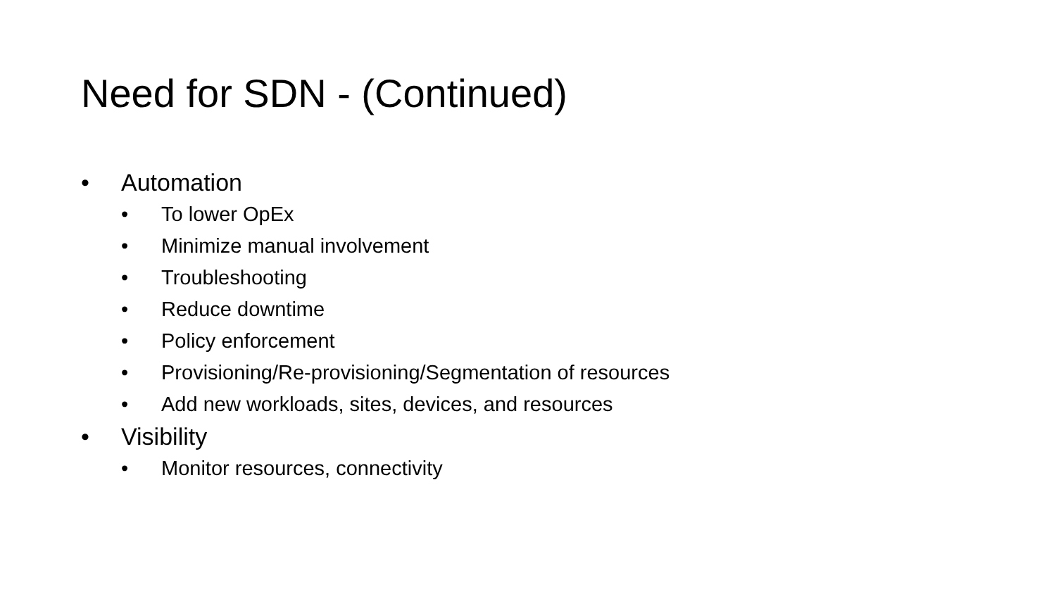Need for SDN - (Continued)
• Automation
• To lower OpEx
• Minimize manual involvement
• Troubleshooting
• Reduce downtime
• Policy enforcement
• Provisioning/Re-provisioning/Segmentation of resources
• Add new workloads, sites, devices, and resources
• Visibility
• Monitor resources, connectivity